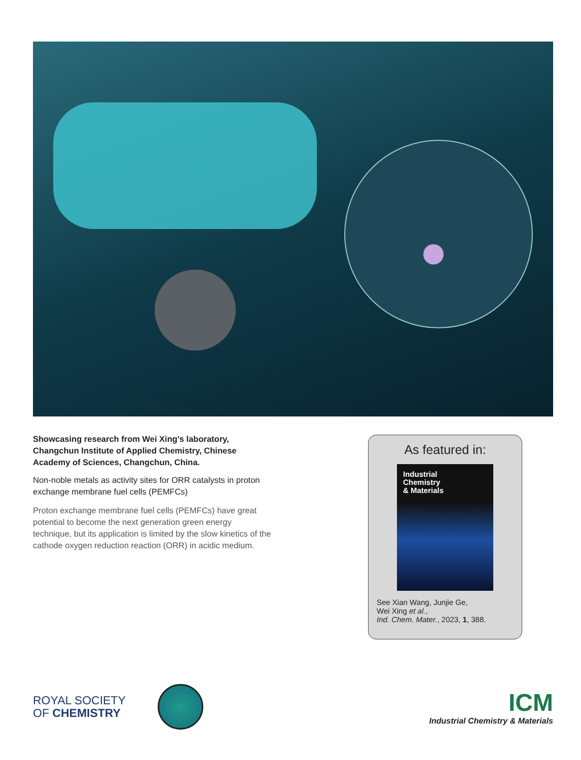Showcasing research from Wei Xing’s laboratory, Changchun Institute of Applied Chemistry, Chinese Academy of Sciences, Changchun, China.
Non-noble metals as activity sites for ORR catalysts in proton exchange membrane fuel cells (PEMFCs)
Proton exchange membrane fuel cells (PEMFCs) have great potential to become the next generation green energy technique, but its application is limited by the slow kinetics of the cathode oxygen reduction reaction (ORR) in acidic medium.
As featured in:
Industrial
Chemistry
& Materials
See Xian Wang, Junjie Ge,
Wei Xing et al.,
Ind. Chem. Mater., 2023, 1, 388.
ROYAL SOCIETY
OF CHEMISTRY
ICM
Industrial Chemistry & Materials